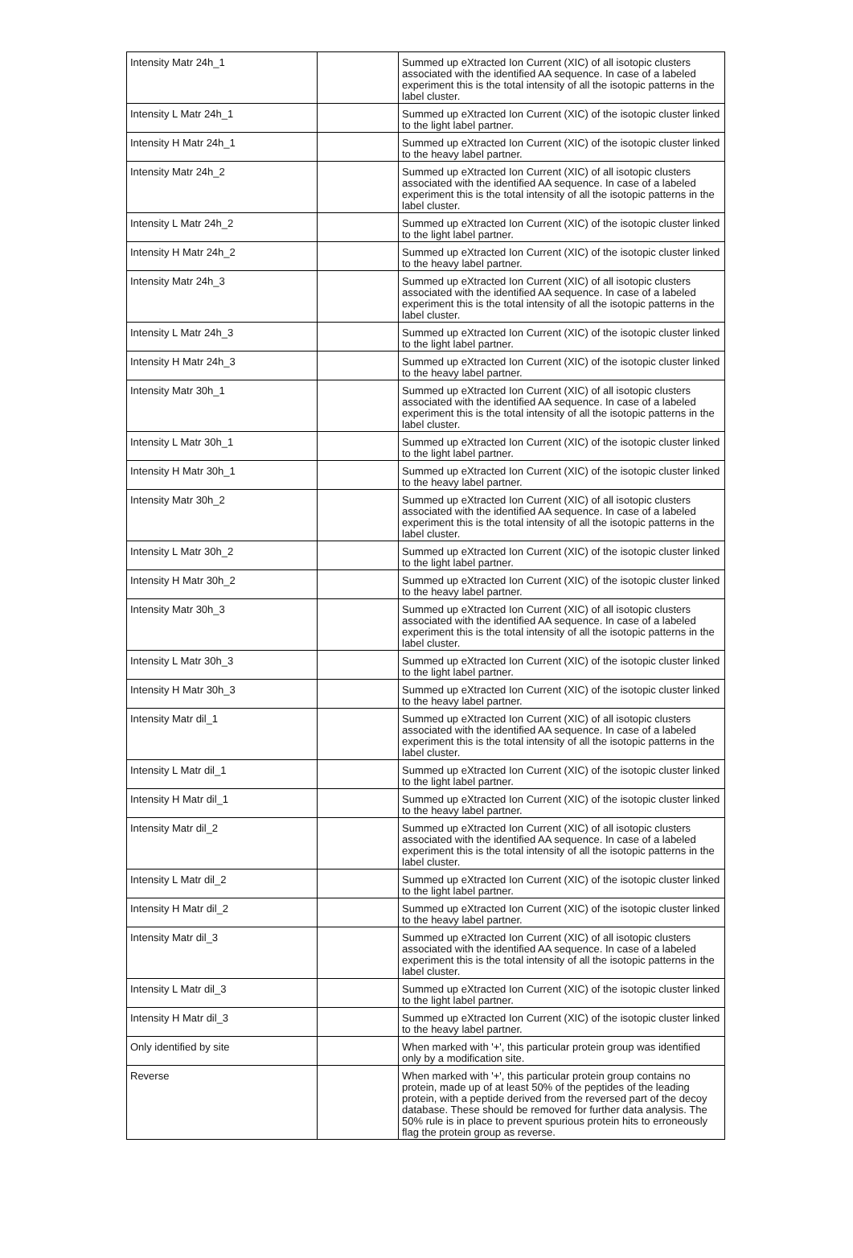| Intensity Matr 24h_1 | | Summed up eXtracted Ion Current (XIC) of all isotopic clusters associated with the identified AA sequence. In case of a labeled experiment this is the total intensity of all the isotopic patterns in the label cluster. |
| Intensity L Matr 24h_1 | | Summed up eXtracted Ion Current (XIC) of the isotopic cluster linked to the light label partner. |
| Intensity H Matr 24h_1 | | Summed up eXtracted Ion Current (XIC) of the isotopic cluster linked to the heavy label partner. |
| Intensity Matr 24h_2 | | Summed up eXtracted Ion Current (XIC) of all isotopic clusters associated with the identified AA sequence. In case of a labeled experiment this is the total intensity of all the isotopic patterns in the label cluster. |
| Intensity L Matr 24h_2 | | Summed up eXtracted Ion Current (XIC) of the isotopic cluster linked to the light label partner. |
| Intensity H Matr 24h_2 | | Summed up eXtracted Ion Current (XIC) of the isotopic cluster linked to the heavy label partner. |
| Intensity Matr 24h_3 | | Summed up eXtracted Ion Current (XIC) of all isotopic clusters associated with the identified AA sequence. In case of a labeled experiment this is the total intensity of all the isotopic patterns in the label cluster. |
| Intensity L Matr 24h_3 | | Summed up eXtracted Ion Current (XIC) of the isotopic cluster linked to the light label partner. |
| Intensity H Matr 24h_3 | | Summed up eXtracted Ion Current (XIC) of the isotopic cluster linked to the heavy label partner. |
| Intensity Matr 30h_1 | | Summed up eXtracted Ion Current (XIC) of all isotopic clusters associated with the identified AA sequence. In case of a labeled experiment this is the total intensity of all the isotopic patterns in the label cluster. |
| Intensity L Matr 30h_1 | | Summed up eXtracted Ion Current (XIC) of the isotopic cluster linked to the light label partner. |
| Intensity H Matr 30h_1 | | Summed up eXtracted Ion Current (XIC) of the isotopic cluster linked to the heavy label partner. |
| Intensity Matr 30h_2 | | Summed up eXtracted Ion Current (XIC) of all isotopic clusters associated with the identified AA sequence. In case of a labeled experiment this is the total intensity of all the isotopic patterns in the label cluster. |
| Intensity L Matr 30h_2 | | Summed up eXtracted Ion Current (XIC) of the isotopic cluster linked to the light label partner. |
| Intensity H Matr 30h_2 | | Summed up eXtracted Ion Current (XIC) of the isotopic cluster linked to the heavy label partner. |
| Intensity Matr 30h_3 | | Summed up eXtracted Ion Current (XIC) of all isotopic clusters associated with the identified AA sequence. In case of a labeled experiment this is the total intensity of all the isotopic patterns in the label cluster. |
| Intensity L Matr 30h_3 | | Summed up eXtracted Ion Current (XIC) of the isotopic cluster linked to the light label partner. |
| Intensity H Matr 30h_3 | | Summed up eXtracted Ion Current (XIC) of the isotopic cluster linked to the heavy label partner. |
| Intensity Matr dil_1 | | Summed up eXtracted Ion Current (XIC) of all isotopic clusters associated with the identified AA sequence. In case of a labeled experiment this is the total intensity of all the isotopic patterns in the label cluster. |
| Intensity L Matr dil_1 | | Summed up eXtracted Ion Current (XIC) of the isotopic cluster linked to the light label partner. |
| Intensity H Matr dil_1 | | Summed up eXtracted Ion Current (XIC) of the isotopic cluster linked to the heavy label partner. |
| Intensity Matr dil_2 | | Summed up eXtracted Ion Current (XIC) of all isotopic clusters associated with the identified AA sequence. In case of a labeled experiment this is the total intensity of all the isotopic patterns in the label cluster. |
| Intensity L Matr dil_2 | | Summed up eXtracted Ion Current (XIC) of the isotopic cluster linked to the light label partner. |
| Intensity H Matr dil_2 | | Summed up eXtracted Ion Current (XIC) of the isotopic cluster linked to the heavy label partner. |
| Intensity Matr dil_3 | | Summed up eXtracted Ion Current (XIC) of all isotopic clusters associated with the identified AA sequence. In case of a labeled experiment this is the total intensity of all the isotopic patterns in the label cluster. |
| Intensity L Matr dil_3 | | Summed up eXtracted Ion Current (XIC) of the isotopic cluster linked to the light label partner. |
| Intensity H Matr dil_3 | | Summed up eXtracted Ion Current (XIC) of the isotopic cluster linked to the heavy label partner. |
| Only identified by site | | When marked with '+', this particular protein group was identified only by a modification site. |
| Reverse | | When marked with '+', this particular protein group contains no protein, made up of at least 50% of the peptides of the leading protein, with a peptide derived from the reversed part of the decoy database. These should be removed for further data analysis. The 50% rule is in place to prevent spurious protein hits to erroneously flag the protein group as reverse. |